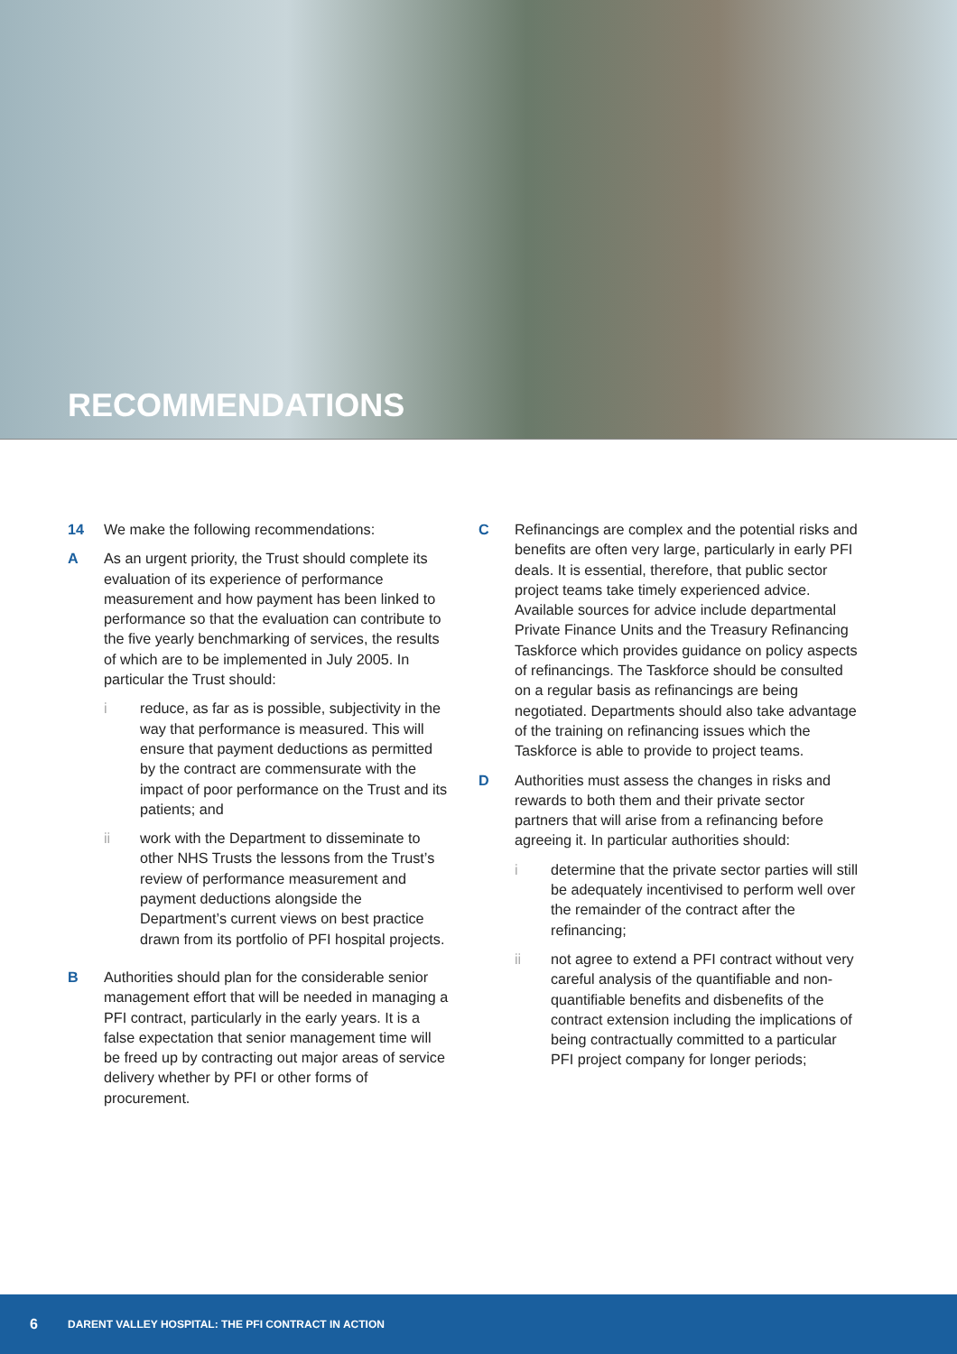RECOMMENDATIONS
14 We make the following recommendations:
A As an urgent priority, the Trust should complete its evaluation of its experience of performance measurement and how payment has been linked to performance so that the evaluation can contribute to the five yearly benchmarking of services, the results of which are to be implemented in July 2005. In particular the Trust should:
i reduce, as far as is possible, subjectivity in the way that performance is measured. This will ensure that payment deductions as permitted by the contract are commensurate with the impact of poor performance on the Trust and its patients; and
ii work with the Department to disseminate to other NHS Trusts the lessons from the Trust’s review of performance measurement and payment deductions alongside the Department’s current views on best practice drawn from its portfolio of PFI hospital projects.
B Authorities should plan for the considerable senior management effort that will be needed in managing a PFI contract, particularly in the early years. It is a false expectation that senior management time will be freed up by contracting out major areas of service delivery whether by PFI or other forms of procurement.
C Refinancings are complex and the potential risks and benefits are often very large, particularly in early PFI deals. It is essential, therefore, that public sector project teams take timely experienced advice. Available sources for advice include departmental Private Finance Units and the Treasury Refinancing Taskforce which provides guidance on policy aspects of refinancings. The Taskforce should be consulted on a regular basis as refinancings are being negotiated. Departments should also take advantage of the training on refinancing issues which the Taskforce is able to provide to project teams.
D Authorities must assess the changes in risks and rewards to both them and their private sector partners that will arise from a refinancing before agreeing it. In particular authorities should:
i determine that the private sector parties will still be adequately incentivised to perform well over the remainder of the contract after the refinancing;
ii not agree to extend a PFI contract without very careful analysis of the quantifiable and non-quantifiable benefits and disbenefits of the contract extension including the implications of being contractually committed to a particular PFI project company for longer periods;
6 DARENT VALLEY HOSPITAL: THE PFI CONTRACT IN ACTION